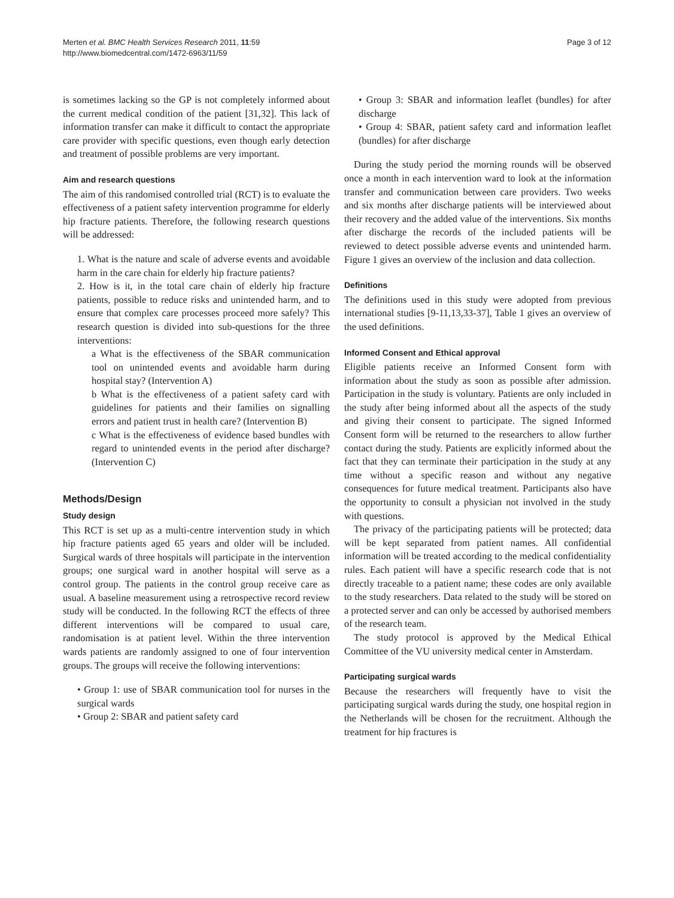Merten et al. BMC Health Services Research 2011, 11:59
http://www.biomedcentral.com/1472-6963/11/59
Page 3 of 12
is sometimes lacking so the GP is not completely informed about the current medical condition of the patient [31,32]. This lack of information transfer can make it difficult to contact the appropriate care provider with specific questions, even though early detection and treatment of possible problems are very important.
Aim and research questions
The aim of this randomised controlled trial (RCT) is to evaluate the effectiveness of a patient safety intervention programme for elderly hip fracture patients. Therefore, the following research questions will be addressed:
1. What is the nature and scale of adverse events and avoidable harm in the care chain for elderly hip fracture patients?
2. How is it, in the total care chain of elderly hip fracture patients, possible to reduce risks and unintended harm, and to ensure that complex care processes proceed more safely? This research question is divided into sub-questions for the three interventions:
a What is the effectiveness of the SBAR communication tool on unintended events and avoidable harm during hospital stay? (Intervention A)
b What is the effectiveness of a patient safety card with guidelines for patients and their families on signalling errors and patient trust in health care? (Intervention B)
c What is the effectiveness of evidence based bundles with regard to unintended events in the period after discharge? (Intervention C)
Methods/Design
Study design
This RCT is set up as a multi-centre intervention study in which hip fracture patients aged 65 years and older will be included. Surgical wards of three hospitals will participate in the intervention groups; one surgical ward in another hospital will serve as a control group. The patients in the control group receive care as usual. A baseline measurement using a retrospective record review study will be conducted. In the following RCT the effects of three different interventions will be compared to usual care, randomisation is at patient level. Within the three intervention wards patients are randomly assigned to one of four intervention groups. The groups will receive the following interventions:
• Group 1: use of SBAR communication tool for nurses in the surgical wards
• Group 2: SBAR and patient safety card
• Group 3: SBAR and information leaflet (bundles) for after discharge
• Group 4: SBAR, patient safety card and information leaflet (bundles) for after discharge
During the study period the morning rounds will be observed once a month in each intervention ward to look at the information transfer and communication between care providers. Two weeks and six months after discharge patients will be interviewed about their recovery and the added value of the interventions. Six months after discharge the records of the included patients will be reviewed to detect possible adverse events and unintended harm. Figure 1 gives an overview of the inclusion and data collection.
Definitions
The definitions used in this study were adopted from previous international studies [9-11,13,33-37], Table 1 gives an overview of the used definitions.
Informed Consent and Ethical approval
Eligible patients receive an Informed Consent form with information about the study as soon as possible after admission. Participation in the study is voluntary. Patients are only included in the study after being informed about all the aspects of the study and giving their consent to participate. The signed Informed Consent form will be returned to the researchers to allow further contact during the study. Patients are explicitly informed about the fact that they can terminate their participation in the study at any time without a specific reason and without any negative consequences for future medical treatment. Participants also have the opportunity to consult a physician not involved in the study with questions.
The privacy of the participating patients will be protected; data will be kept separated from patient names. All confidential information will be treated according to the medical confidentiality rules. Each patient will have a specific research code that is not directly traceable to a patient name; these codes are only available to the study researchers. Data related to the study will be stored on a protected server and can only be accessed by authorised members of the research team.
The study protocol is approved by the Medical Ethical Committee of the VU university medical center in Amsterdam.
Participating surgical wards
Because the researchers will frequently have to visit the participating surgical wards during the study, one hospital region in the Netherlands will be chosen for the recruitment. Although the treatment for hip fractures is